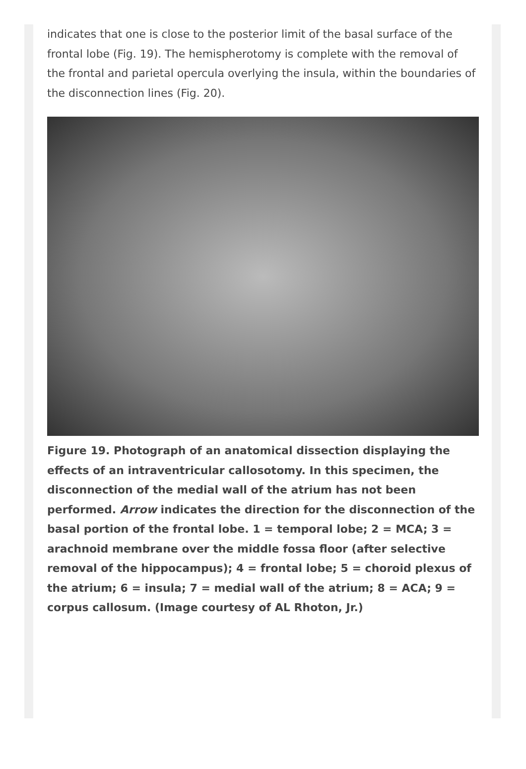indicates that one is close to the posterior limit of the basal surface of the frontal lobe (Fig. 19). The hemispherotomy is complete with the removal of the frontal and parietal opercula overlying the insula, within the boundaries of the disconnection lines (Fig. 20).
Figure 19. Photograph of an anatomical dissection displaying the effects of an intraventricular callosotomy. In this specimen, the disconnection of the medial wall of the atrium has not been performed. Arrow indicates the direction for the disconnection of the basal portion of the frontal lobe. 1 = temporal lobe; 2 = MCA; 3 = arachnoid membrane over the middle fossa floor (after selective removal of the hippocampus); 4 = frontal lobe; 5 = choroid plexus of the atrium; 6 = insula; 7 = medial wall of the atrium; 8 = ACA; 9 = corpus callosum. (Image courtesy of AL Rhoton, Jr.)